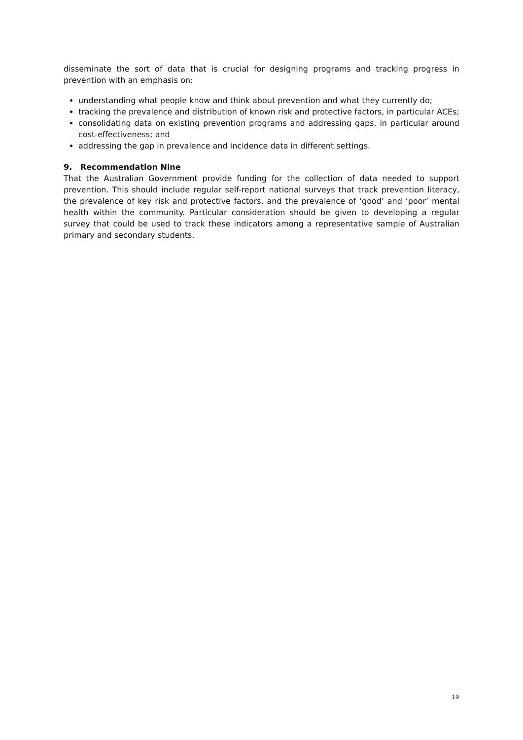disseminate the sort of data that is crucial for designing programs and tracking progress in prevention with an emphasis on:
understanding what people know and think about prevention and what they currently do;
tracking the prevalence and distribution of known risk and protective factors, in particular ACEs;
consolidating data on existing prevention programs and addressing gaps, in particular around cost-effectiveness; and
addressing the gap in prevalence and incidence data in different settings.
9. Recommendation Nine
That the Australian Government provide funding for the collection of data needed to support prevention. This should include regular self-report national surveys that track prevention literacy, the prevalence of key risk and protective factors, and the prevalence of ‘good’ and ‘poor’ mental health within the community. Particular consideration should be given to developing a regular survey that could be used to track these indicators among a representative sample of Australian primary and secondary students.
19